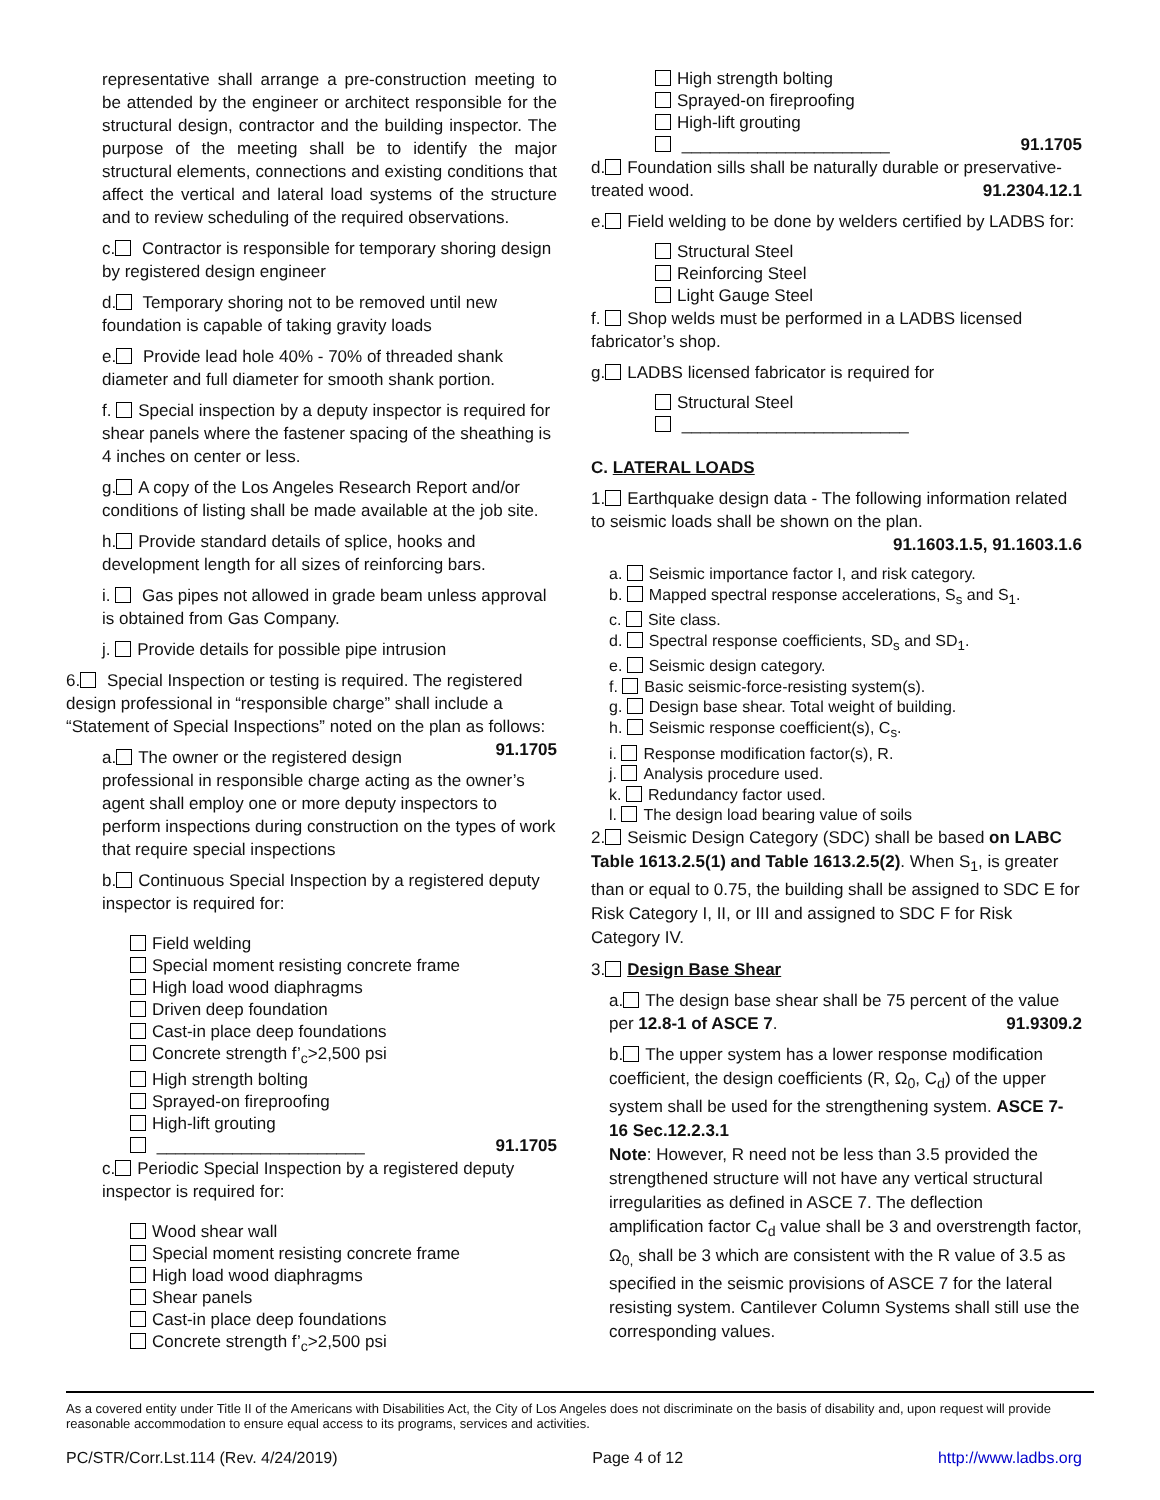representative shall arrange a pre-construction meeting to be attended by the engineer or architect responsible for the structural design, contractor and the building inspector. The purpose of the meeting shall be to identify the major structural elements, connections and existing conditions that affect the vertical and lateral load systems of the structure and to review scheduling of the required observations.
c. Contractor is responsible for temporary shoring design by registered design engineer
d. Temporary shoring not to be removed until new foundation is capable of taking gravity loads
e. Provide lead hole 40% - 70% of threaded shank diameter and full diameter for smooth shank portion.
f. Special inspection by a deputy inspector is required for shear panels where the fastener spacing of the sheathing is 4 inches on center or less.
g. A copy of the Los Angeles Research Report and/or conditions of listing shall be made available at the job site.
h. Provide standard details of splice, hooks and development length for all sizes of reinforcing bars.
i. Gas pipes not allowed in grade beam unless approval is obtained from Gas Company.
j. Provide details for possible pipe intrusion
6. Special Inspection or testing is required. The registered design professional in “responsible charge” shall include a “Statement of Special Inspections” noted on the plan as follows: 91.1705
a. The owner or the registered design professional in responsible charge acting as the owner’s agent shall employ one or more deputy inspectors to perform inspections during construction on the types of work that require special inspections
b. Continuous Special Inspection by a registered deputy inspector is required for:
Field welding
Special moment resisting concrete frame
High load wood diaphragms
Driven deep foundation
Cast-in place deep foundations
Concrete strength f’<sub>c</sub>>2,500 psi
High strength bolting
Sprayed-on fireproofing
High-lift grouting
______________________ 91.1705
c. Periodic Special Inspection by a registered deputy inspector is required for:
Wood shear wall
Special moment resisting concrete frame
High load wood diaphragms
Shear panels
Cast-in place deep foundations
Concrete strength f’<sub>c</sub>>2,500 psi
High strength bolting
Sprayed-on fireproofing
High-lift grouting
______________________ 91.1705
d. Foundation sills shall be naturally durable or preservative-treated wood. 91.2304.12.1
e. Field welding to be done by welders certified by LADBS for:
Structural Steel
Reinforcing Steel
Light Gauge Steel
f. Shop welds must be performed in a LADBS licensed fabricator’s shop.
g. LADBS licensed fabricator is required for
Structural Steel
________________________
C. LATERAL LOADS
1. Earthquake design data - The following information related to seismic loads shall be shown on the plan.
91.1603.1.5, 91.1603.1.6
a. Seismic importance factor I, and risk category.
b. Mapped spectral response accelerations, S<sub>s</sub> and S<sub>1</sub>.
c. Site class.
d. Spectral response coefficients, SD<sub>s</sub> and SD<sub>1</sub>.
e. Seismic design category.
f. Basic seismic-force-resisting system(s).
g. Design base shear. Total weight of building.
h. Seismic response coefficient(s), C<sub>s</sub>.
i. Response modification factor(s), R.
j. Analysis procedure used.
k. Redundancy factor used.
l. The design load bearing value of soils
2. Seismic Design Category (SDC) shall be based on LABC Table 1613.2.5(1) and Table 1613.2.5(2). When S<sub>1</sub>, is greater than or equal to 0.75, the building shall be assigned to SDC E for Risk Category I, II, or III and assigned to SDC F for Risk Category IV.
3. Design Base Shear
a. The design base shear shall be 75 percent of the value per 12.8-1 of ASCE 7. 91.9309.2
b. The upper system has a lower response modification coefficient, the design coefficients (R, Ω<sub>0</sub>, C<sub>d</sub>) of the upper system shall be used for the strengthening system. ASCE 7-16 Sec.12.2.3.1
Note: However, R need not be less than 3.5 provided the strengthened structure will not have any vertical structural irregularities as defined in ASCE 7. The deflection amplification factor C<sub>d</sub> value shall be 3 and overstrength factor, Ω<sub>0,</sub> shall be 3 which are consistent with the R value of 3.5 as specified in the seismic provisions of ASCE 7 for the lateral resisting system. Cantilever Column Systems shall still use the corresponding values.
As a covered entity under Title II of the Americans with Disabilities Act, the City of Los Angeles does not discriminate on the basis of disability and, upon request will provide reasonable accommodation to ensure equal access to its programs, services and activities.
PC/STR/Corr.Lst.114 (Rev. 4/24/2019) Page 4 of 12 http://www.ladbs.org